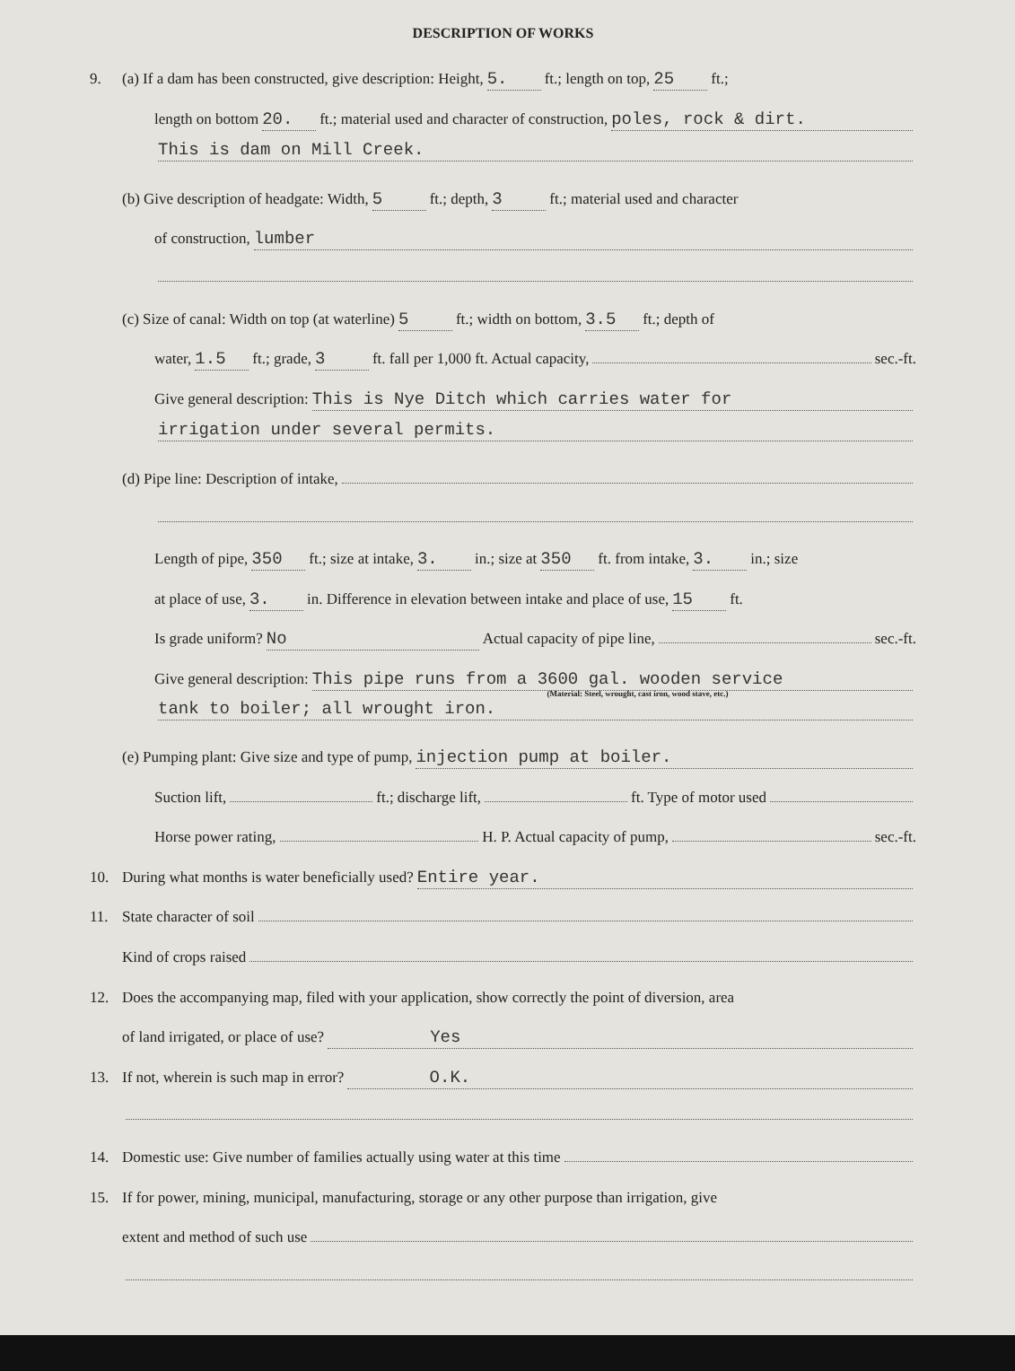DESCRIPTION OF WORKS
9. (a) If a dam has been constructed, give description: Height, 5. ft.; length on top, 25 ft.;
length on bottom 20. ft.; material used and character of construction, poles, rock & dirt.
This is dam on Mill Creek.
(b) Give description of headgate: Width, 5 ft.; depth, 3 ft.; material used and character
of construction, lumber
(c) Size of canal: Width on top (at waterline) 5 ft.; width on bottom, 3.5 ft.; depth of
water, 1.5 ft.; grade, 3 ft. fall per 1,000 ft. Actual capacity, sec.-ft.
Give general description: This is Nye Ditch which carries water for
irrigation under several permits.
(d) Pipe line: Description of intake,
Length of pipe, 350 ft.; size at intake, 3. in.; size at 350 ft. from intake, 3. in.; size
at place of use, 3. in. Difference in elevation between intake and place of use, 15 ft.
Is grade uniform? No Actual capacity of pipe line, sec.-ft.
Give general description: This pipe runs from a 3600 gal. wooden service
(Material: Steel, wrought, cast iron, wood stave, etc.)
tank to boiler; all wrought iron.
(e) Pumping plant: Give size and type of pump, injection pump at boiler.
Suction lift, ft.; discharge lift, ft. Type of motor used
Horse power rating, H. P. Actual capacity of pump, sec.-ft.
10. During what months is water beneficially used? Entire year.
11. State character of soil
Kind of crops raised
12. Does the accompanying map, filed with your application, show correctly the point of diversion, area
of land irrigated, or place of use? Yes
13. If not, wherein is such map in error? O.K.
14. Domestic use: Give number of families actually using water at this time
15. If for power, mining, municipal, manufacturing, storage or any other purpose than irrigation, give
extent and method of such use